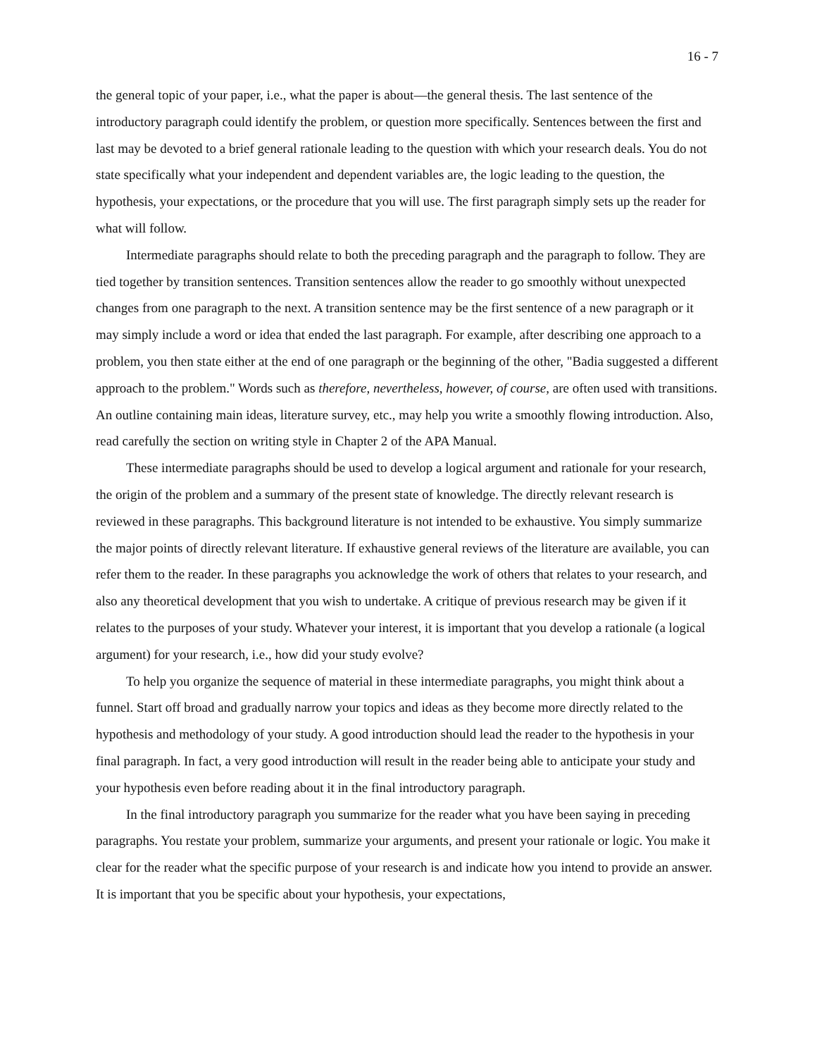16 - 7
the general topic of your paper, i.e., what the paper is about—the general thesis. The last sentence of the introductory paragraph could identify the problem, or question more specifically. Sentences between the first and last may be devoted to a brief general rationale leading to the question with which your research deals. You do not state specifically what your independent and dependent variables are, the logic leading to the question, the hypothesis, your expectations, or the procedure that you will use. The first paragraph simply sets up the reader for what will follow.
Intermediate paragraphs should relate to both the preceding paragraph and the paragraph to follow. They are tied together by transition sentences. Transition sentences allow the reader to go smoothly without unexpected changes from one paragraph to the next. A transition sentence may be the first sentence of a new paragraph or it may simply include a word or idea that ended the last paragraph. For example, after describing one approach to a problem, you then state either at the end of one paragraph or the beginning of the other, "Badia suggested a different approach to the problem." Words such as therefore, nevertheless, however, of course, are often used with transitions. An outline containing main ideas, literature survey, etc., may help you write a smoothly flowing introduction. Also, read carefully the section on writing style in Chapter 2 of the APA Manual.
These intermediate paragraphs should be used to develop a logical argument and rationale for your research, the origin of the problem and a summary of the present state of knowledge. The directly relevant research is reviewed in these paragraphs. This background literature is not intended to be exhaustive. You simply summarize the major points of directly relevant literature. If exhaustive general reviews of the literature are available, you can refer them to the reader. In these paragraphs you acknowledge the work of others that relates to your research, and also any theoretical development that you wish to undertake. A critique of previous research may be given if it relates to the purposes of your study. Whatever your interest, it is important that you develop a rationale (a logical argument) for your research, i.e., how did your study evolve?
To help you organize the sequence of material in these intermediate paragraphs, you might think about a funnel. Start off broad and gradually narrow your topics and ideas as they become more directly related to the hypothesis and methodology of your study. A good introduction should lead the reader to the hypothesis in your final paragraph. In fact, a very good introduction will result in the reader being able to anticipate your study and your hypothesis even before reading about it in the final introductory paragraph.
In the final introductory paragraph you summarize for the reader what you have been saying in preceding paragraphs. You restate your problem, summarize your arguments, and present your rationale or logic. You make it clear for the reader what the specific purpose of your research is and indicate how you intend to provide an answer. It is important that you be specific about your hypothesis, your expectations,